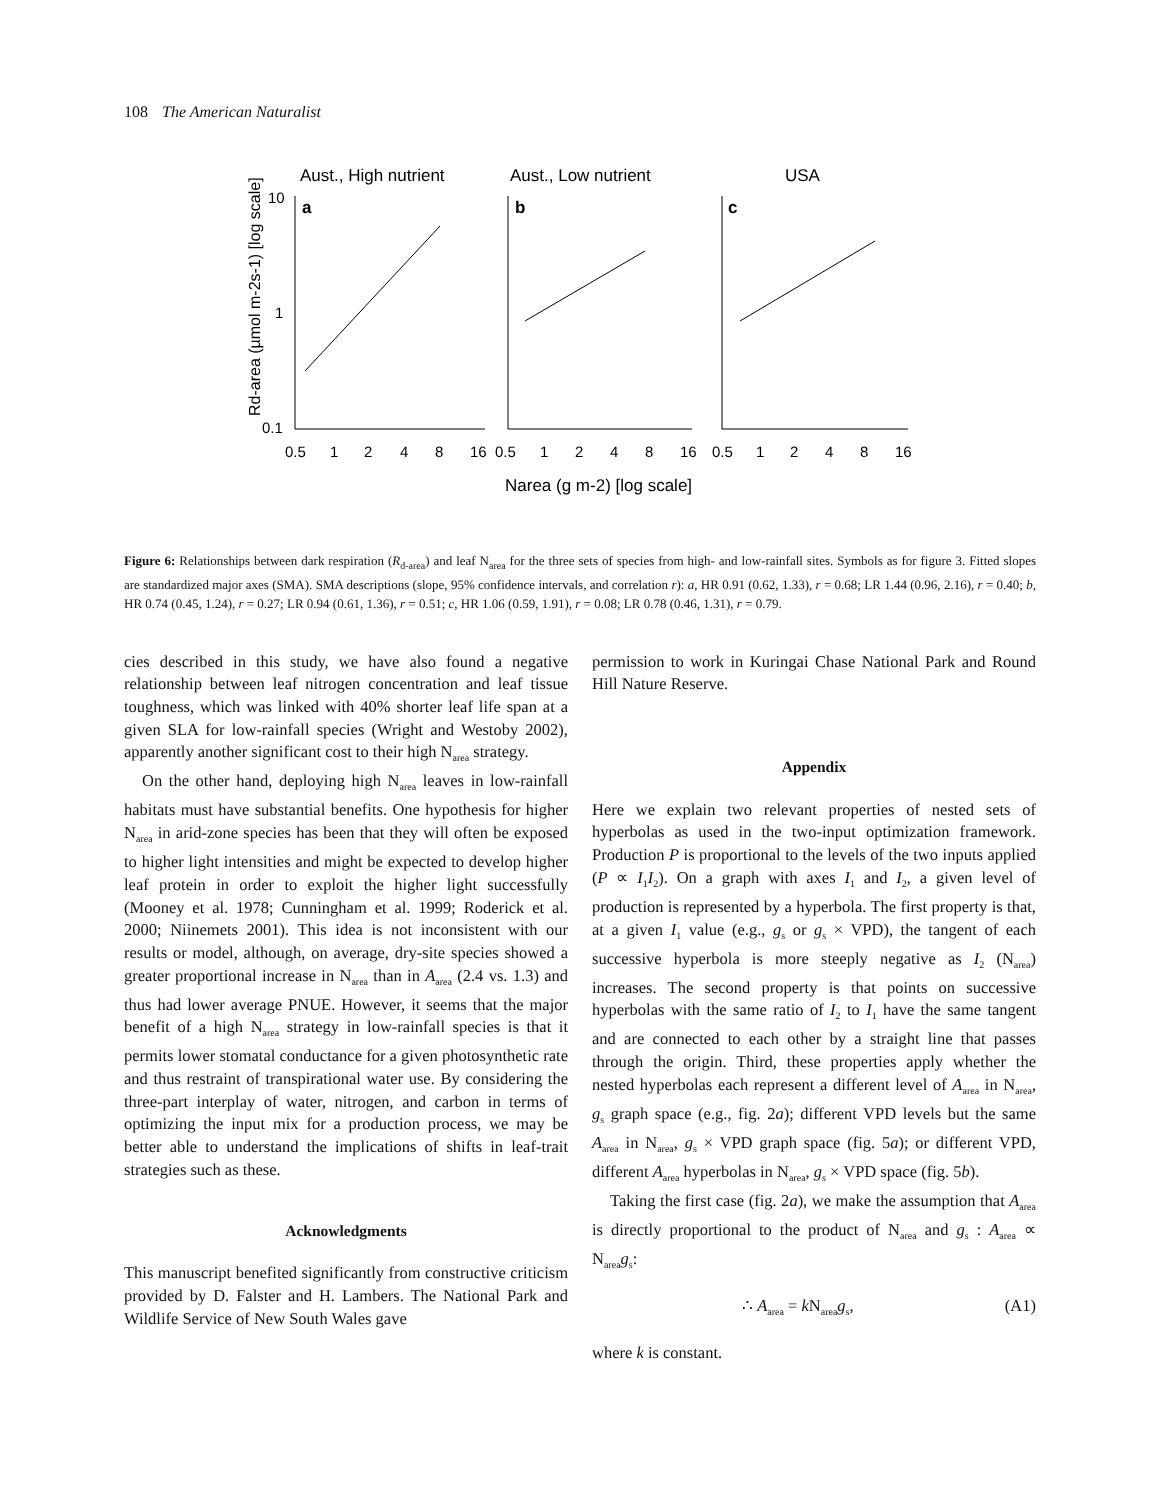108 The American Naturalist
Aust., High nutrient
Aust., Low nutrient
USA
a
b
c
10
1
0.1
0.5
1
2
4
8
16
0.5
1
2
4
8
16
0.5
1
2
4
8
16
Narea (g m-2) [log scale]
Rd-area (µmol m-2s-1) [log scale]
Figure 6: Relationships between dark respiration (R<sub>d-area</sub>) and leaf N<sub>area</sub> for the three sets of species from high- and low-rainfall sites. Symbols as for figure 3. Fitted slopes are standardized major axes (SMA). SMA descriptions (slope, 95% confidence intervals, and correlation r): a, HR 0.91 (0.62, 1.33), r = 0.68; LR 1.44 (0.96, 2.16), r = 0.40; b, HR 0.74 (0.45, 1.24), r = 0.27; LR 0.94 (0.61, 1.36), r = 0.51; c, HR 1.06 (0.59, 1.91), r = 0.08; LR 0.78 (0.46, 1.31), r = 0.79.
cies described in this study, we have also found a negative relationship between leaf nitrogen concentration and leaf tissue toughness, which was linked with 40% shorter leaf life span at a given SLA for low-rainfall species (Wright and Westoby 2002), apparently another significant cost to their high N<sub>area</sub> strategy.
On the other hand, deploying high N<sub>area</sub> leaves in low-rainfall habitats must have substantial benefits. One hypothesis for higher N<sub>area</sub> in arid-zone species has been that they will often be exposed to higher light intensities and might be expected to develop higher leaf protein in order to exploit the higher light successfully (Mooney et al. 1978; Cunningham et al. 1999; Roderick et al. 2000; Niinemets 2001). This idea is not inconsistent with our results or model, although, on average, dry-site species showed a greater proportional increase in N<sub>area</sub> than in A<sub>area</sub> (2.4 vs. 1.3) and thus had lower average PNUE. However, it seems that the major benefit of a high N<sub>area</sub> strategy in low-rainfall species is that it permits lower stomatal conductance for a given photosynthetic rate and thus restraint of transpirational water use. By considering the three-part interplay of water, nitrogen, and carbon in terms of optimizing the input mix for a production process, we may be better able to understand the implications of shifts in leaf-trait strategies such as these.
Acknowledgments
This manuscript benefited significantly from constructive criticism provided by D. Falster and H. Lambers. The National Park and Wildlife Service of New South Wales gave
permission to work in Kuringai Chase National Park and Round Hill Nature Reserve.
Appendix
Here we explain two relevant properties of nested sets of hyperbolas as used in the two-input optimization framework. Production P is proportional to the levels of the two inputs applied (P ∝ I<sub>1</sub>I<sub>2</sub>). On a graph with axes I<sub>1</sub> and I<sub>2</sub>, a given level of production is represented by a hyperbola. The first property is that, at a given I<sub>1</sub> value (e.g., g<sub>s</sub> or g<sub>s</sub> × VPD), the tangent of each successive hyperbola is more steeply negative as I<sub>2</sub> (N<sub>area</sub>) increases. The second property is that points on successive hyperbolas with the same ratio of I<sub>2</sub> to I<sub>1</sub> have the same tangent and are connected to each other by a straight line that passes through the origin. Third, these properties apply whether the nested hyperbolas each represent a different level of A<sub>area</sub> in N<sub>area</sub>, g<sub>s</sub> graph space (e.g., fig. 2a); different VPD levels but the same A<sub>area</sub> in N<sub>area</sub>, g<sub>s</sub> × VPD graph space (fig. 5a); or different VPD, different A<sub>area</sub> hyperbolas in N<sub>area</sub>, g<sub>s</sub> × VPD space (fig. 5b).
Taking the first case (fig. 2a), we make the assumption that A<sub>area</sub> is directly proportional to the product of N<sub>area</sub> and g<sub>s</sub> : A<sub>area</sub> ∝ N<sub>area</sub>g<sub>s</sub>:
∴ A<sub>area</sub> = k N<sub>area</sub>g<sub>s</sub>, (A1)
where k is constant.